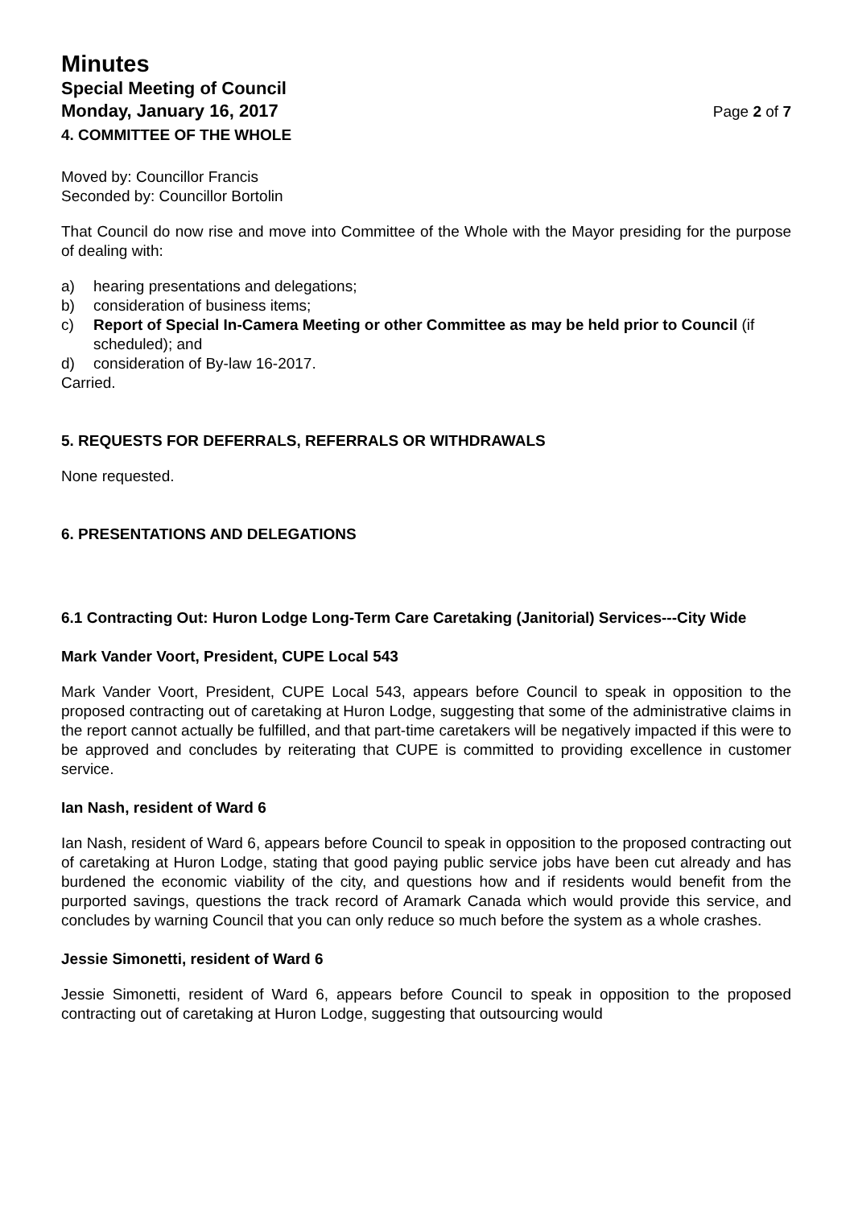Minutes
Special Meeting of Council
Monday, January 16, 2017
Page 2 of 7
4. COMMITTEE OF THE WHOLE
Moved by: Councillor Francis
Seconded by: Councillor Bortolin
That Council do now rise and move into Committee of the Whole with the Mayor presiding for the purpose of dealing with:
a) hearing presentations and delegations;
b) consideration of business items;
c) Report of Special In-Camera Meeting or other Committee as may be held prior to Council (if scheduled); and
d) consideration of By-law 16-2017.
Carried.
5. REQUESTS FOR DEFERRALS, REFERRALS OR WITHDRAWALS
None requested.
6. PRESENTATIONS AND DELEGATIONS
6.1 Contracting Out: Huron Lodge Long-Term Care Caretaking (Janitorial) Services---City Wide
Mark Vander Voort, President, CUPE Local 543
Mark Vander Voort, President, CUPE Local 543, appears before Council to speak in opposition to the proposed contracting out of caretaking at Huron Lodge, suggesting that some of the administrative claims in the report cannot actually be fulfilled, and that part-time caretakers will be negatively impacted if this were to be approved and concludes by reiterating that CUPE is committed to providing excellence in customer service.
Ian Nash, resident of Ward 6
Ian Nash, resident of Ward 6, appears before Council to speak in opposition to the proposed contracting out of caretaking at Huron Lodge, stating that good paying public service jobs have been cut already and has burdened the economic viability of the city, and questions how and if residents would benefit from the purported savings, questions the track record of Aramark Canada which would provide this service, and concludes by warning Council that you can only reduce so much before the system as a whole crashes.
Jessie Simonetti, resident of Ward 6
Jessie Simonetti, resident of Ward 6, appears before Council to speak in opposition to the proposed contracting out of caretaking at Huron Lodge, suggesting that outsourcing would